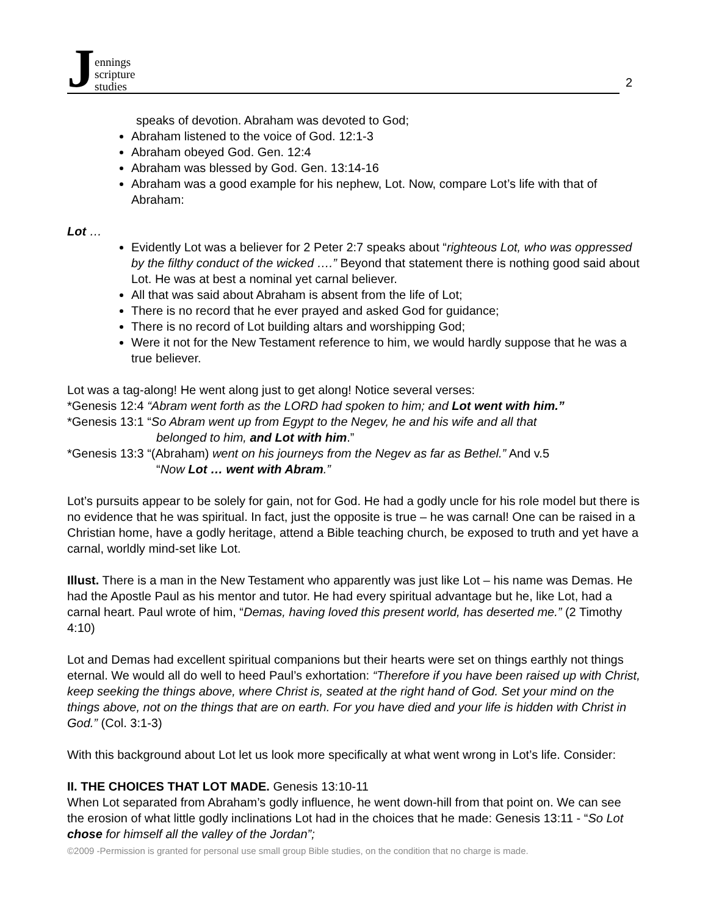Jennings
scripture
studies
2
speaks of devotion. Abraham was devoted to God;
Abraham listened to the voice of God. 12:1-3
Abraham obeyed God. Gen. 12:4
Abraham was blessed by God. Gen. 13:14-16
Abraham was a good example for his nephew, Lot. Now, compare Lot’s life with that of Abraham:
Lot …
Evidently Lot was a believer for 2 Peter 2:7 speaks about “righteous Lot, who was oppressed by the filthy conduct of the wicked ….” Beyond that statement there is nothing good said about Lot. He was at best a nominal yet carnal believer.
All that was said about Abraham is absent from the life of Lot;
There is no record that he ever prayed and asked God for guidance;
There is no record of Lot building altars and worshipping God;
Were it not for the New Testament reference to him, we would hardly suppose that he was a true believer.
Lot was a tag-along! He went along just to get along! Notice several verses:
*Genesis 12:4 “Abram went forth as the LORD had spoken to him; and Lot went with him.”
*Genesis 13:1 “So Abram went up from Egypt to the Negev, he and his wife and all that
belonged to him, and Lot with him.”
*Genesis 13:3 “(Abraham) went on his journeys from the Negev as far as Bethel.” And v.5
“Now Lot … went with Abram.”
Lot’s pursuits appear to be solely for gain, not for God. He had a godly uncle for his role model but there is no evidence that he was spiritual. In fact, just the opposite is true – he was carnal! One can be raised in a Christian home, have a godly heritage, attend a Bible teaching church, be exposed to truth and yet have a carnal, worldly mind-set like Lot.
Illust. There is a man in the New Testament who apparently was just like Lot – his name was Demas. He had the Apostle Paul as his mentor and tutor. He had every spiritual advantage but he, like Lot, had a carnal heart. Paul wrote of him, “Demas, having loved this present world, has deserted me.” (2 Timothy 4:10)
Lot and Demas had excellent spiritual companions but their hearts were set on things earthly not things eternal. We would all do well to heed Paul’s exhortation: “Therefore if you have been raised up with Christ, keep seeking the things above, where Christ is, seated at the right hand of God. Set your mind on the things above, not on the things that are on earth. For you have died and your life is hidden with Christ in God.” (Col. 3:1-3)
With this background about Lot let us look more specifically at what went wrong in Lot’s life. Consider:
II. THE CHOICES THAT LOT MADE. Genesis 13:10-11
When Lot separated from Abraham’s godly influence, he went down-hill from that point on. We can see the erosion of what little godly inclinations Lot had in the choices that he made: Genesis 13:11 - “So Lot chose for himself all the valley of the Jordan”;
©2009 -Permission is granted for personal use small group Bible studies, on the condition that no charge is made.